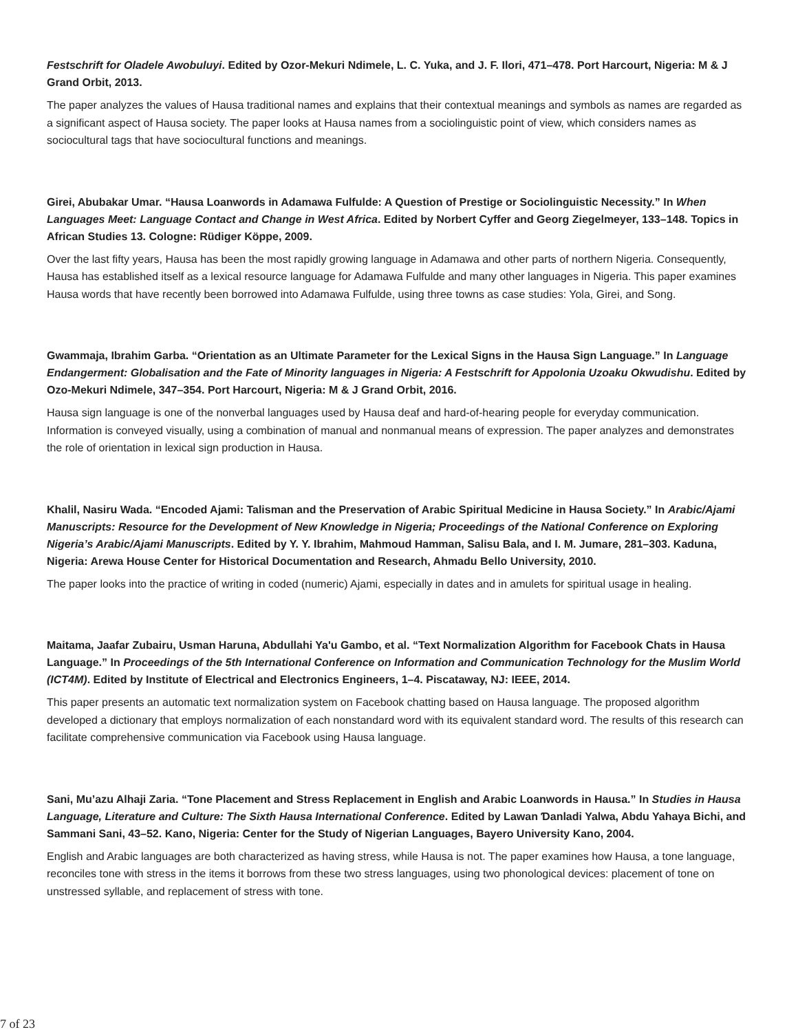Festschrift for Oladele Awobuluyi. Edited by Ozor-Mekuri Ndimele, L. C. Yuka, and J. F. Ilori, 471–478. Port Harcourt, Nigeria: M & J Grand Orbit, 2013.
The paper analyzes the values of Hausa traditional names and explains that their contextual meanings and symbols as names are regarded as a significant aspect of Hausa society. The paper looks at Hausa names from a sociolinguistic point of view, which considers names as sociocultural tags that have sociocultural functions and meanings.
Girei, Abubakar Umar. “Hausa Loanwords in Adamawa Fulfulde: A Question of Prestige or Sociolinguistic Necessity.” In When Languages Meet: Language Contact and Change in West Africa. Edited by Norbert Cyffer and Georg Ziegelmeyer, 133–148. Topics in African Studies 13. Cologne: Rüdiger Köppe, 2009.
Over the last fifty years, Hausa has been the most rapidly growing language in Adamawa and other parts of northern Nigeria. Consequently, Hausa has established itself as a lexical resource language for Adamawa Fulfulde and many other languages in Nigeria. This paper examines Hausa words that have recently been borrowed into Adamawa Fulfulde, using three towns as case studies: Yola, Girei, and Song.
Gwammaja, Ibrahim Garba. “Orientation as an Ultimate Parameter for the Lexical Signs in the Hausa Sign Language.” In Language Endangerment: Globalisation and the Fate of Minority languages in Nigeria: A Festschrift for Appolonia Uzoaku Okwudishu. Edited by Ozo-Mekuri Ndimele, 347–354. Port Harcourt, Nigeria: M & J Grand Orbit, 2016.
Hausa sign language is one of the nonverbal languages used by Hausa deaf and hard-of-hearing people for everyday communication. Information is conveyed visually, using a combination of manual and nonmanual means of expression. The paper analyzes and demonstrates the role of orientation in lexical sign production in Hausa.
Khalil, Nasiru Wada. “Encoded Ajami: Talisman and the Preservation of Arabic Spiritual Medicine in Hausa Society.” In Arabic/Ajami Manuscripts: Resource for the Development of New Knowledge in Nigeria; Proceedings of the National Conference on Exploring Nigeria’s Arabic/Ajami Manuscripts. Edited by Y. Y. Ibrahim, Mahmoud Hamman, Salisu Bala, and I. M. Jumare, 281–303. Kaduna, Nigeria: Arewa House Center for Historical Documentation and Research, Ahmadu Bello University, 2010.
The paper looks into the practice of writing in coded (numeric) Ajami, especially in dates and in amulets for spiritual usage in healing.
Maitama, Jaafar Zubairu, Usman Haruna, Abdullahi Ya'u Gambo, et al. “Text Normalization Algorithm for Facebook Chats in Hausa Language.” In Proceedings of the 5th International Conference on Information and Communication Technology for the Muslim World (ICT4M). Edited by Institute of Electrical and Electronics Engineers, 1–4. Piscataway, NJ: IEEE, 2014.
This paper presents an automatic text normalization system on Facebook chatting based on Hausa language. The proposed algorithm developed a dictionary that employs normalization of each nonstandard word with its equivalent standard word. The results of this research can facilitate comprehensive communication via Facebook using Hausa language.
Sani, Mu’azu Alhaji Zaria. “Tone Placement and Stress Replacement in English and Arabic Loanwords in Hausa.” In Studies in Hausa Language, Literature and Culture: The Sixth Hausa International Conference. Edited by Lawan Ɗanladi Yalwa, Abdu Yahaya Bichi, and Sammani Sani, 43–52. Kano, Nigeria: Center for the Study of Nigerian Languages, Bayero University Kano, 2004.
English and Arabic languages are both characterized as having stress, while Hausa is not. The paper examines how Hausa, a tone language, reconciles tone with stress in the items it borrows from these two stress languages, using two phonological devices: placement of tone on unstressed syllable, and replacement of stress with tone.
7 of 23